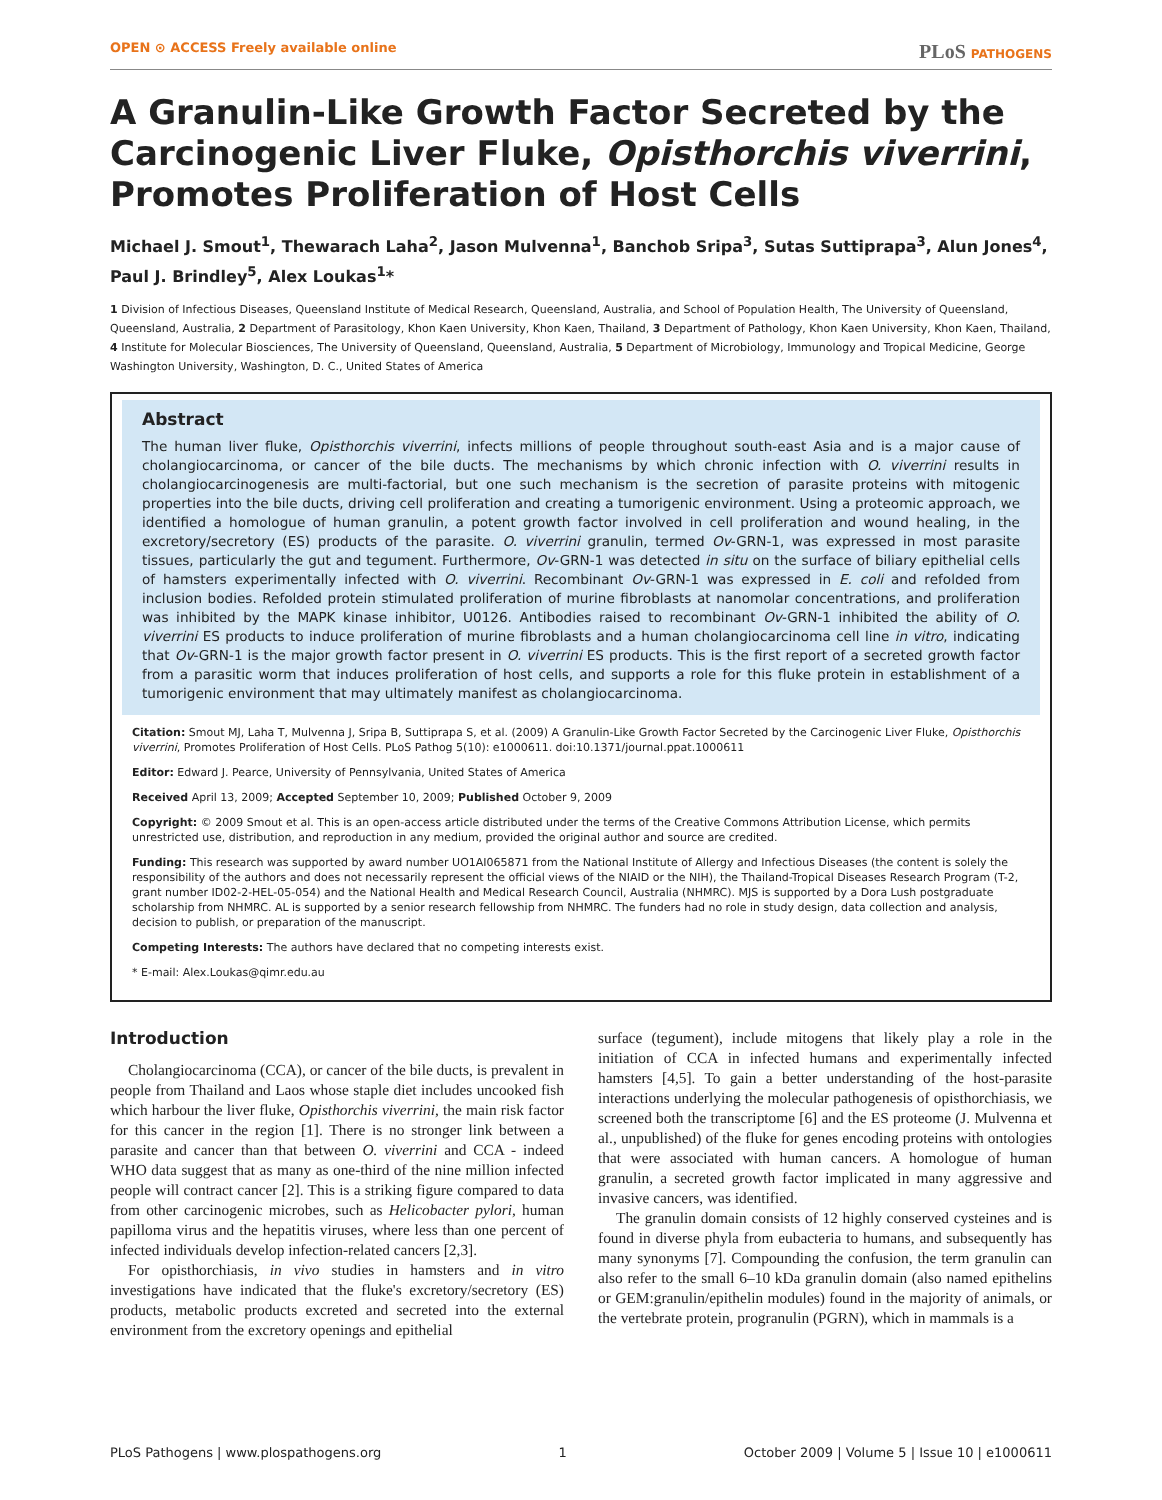OPEN ⊙ ACCESS Freely available online
PLoS PATHOGENS
A Granulin-Like Growth Factor Secreted by the Carcinogenic Liver Fluke, Opisthorchis viverrini, Promotes Proliferation of Host Cells
Michael J. Smout<sup>1</sup>, Thewarach Laha<sup>2</sup>, Jason Mulvenna<sup>1</sup>, Banchob Sripa<sup>3</sup>, Sutas Suttiprapa<sup>3</sup>, Alun Jones<sup>4</sup>, Paul J. Brindley<sup>5</sup>, Alex Loukas<sup>1</sup>*
1 Division of Infectious Diseases, Queensland Institute of Medical Research, Queensland, Australia, and School of Population Health, The University of Queensland, Queensland, Australia, 2 Department of Parasitology, Khon Kaen University, Khon Kaen, Thailand, 3 Department of Pathology, Khon Kaen University, Khon Kaen, Thailand, 4 Institute for Molecular Biosciences, The University of Queensland, Queensland, Australia, 5 Department of Microbiology, Immunology and Tropical Medicine, George Washington University, Washington, D. C., United States of America
Abstract
The human liver fluke, Opisthorchis viverrini, infects millions of people throughout south-east Asia and is a major cause of cholangiocarcinoma, or cancer of the bile ducts. The mechanisms by which chronic infection with O. viverrini results in cholangiocarcinogenesis are multi-factorial, but one such mechanism is the secretion of parasite proteins with mitogenic properties into the bile ducts, driving cell proliferation and creating a tumorigenic environment. Using a proteomic approach, we identified a homologue of human granulin, a potent growth factor involved in cell proliferation and wound healing, in the excretory/secretory (ES) products of the parasite. O. viverrini granulin, termed Ov-GRN-1, was expressed in most parasite tissues, particularly the gut and tegument. Furthermore, Ov-GRN-1 was detected in situ on the surface of biliary epithelial cells of hamsters experimentally infected with O. viverrini. Recombinant Ov-GRN-1 was expressed in E. coli and refolded from inclusion bodies. Refolded protein stimulated proliferation of murine fibroblasts at nanomolar concentrations, and proliferation was inhibited by the MAPK kinase inhibitor, U0126. Antibodies raised to recombinant Ov-GRN-1 inhibited the ability of O. viverrini ES products to induce proliferation of murine fibroblasts and a human cholangiocarcinoma cell line in vitro, indicating that Ov-GRN-1 is the major growth factor present in O. viverrini ES products. This is the first report of a secreted growth factor from a parasitic worm that induces proliferation of host cells, and supports a role for this fluke protein in establishment of a tumorigenic environment that may ultimately manifest as cholangiocarcinoma.
Citation: Smout MJ, Laha T, Mulvenna J, Sripa B, Suttiprapa S, et al. (2009) A Granulin-Like Growth Factor Secreted by the Carcinogenic Liver Fluke, Opisthorchis viverrini, Promotes Proliferation of Host Cells. PLoS Pathog 5(10): e1000611. doi:10.1371/journal.ppat.1000611
Editor: Edward J. Pearce, University of Pennsylvania, United States of America
Received April 13, 2009; Accepted September 10, 2009; Published October 9, 2009
Copyright: © 2009 Smout et al. This is an open-access article distributed under the terms of the Creative Commons Attribution License, which permits unrestricted use, distribution, and reproduction in any medium, provided the original author and source are credited.
Funding: This research was supported by award number UO1AI065871 from the National Institute of Allergy and Infectious Diseases (the content is solely the responsibility of the authors and does not necessarily represent the official views of the NIAID or the NIH), the Thailand-Tropical Diseases Research Program (T-2, grant number ID02-2-HEL-05-054) and the National Health and Medical Research Council, Australia (NHMRC). MJS is supported by a Dora Lush postgraduate scholarship from NHMRC. AL is supported by a senior research fellowship from NHMRC. The funders had no role in study design, data collection and analysis, decision to publish, or preparation of the manuscript.
Competing Interests: The authors have declared that no competing interests exist.
* E-mail: Alex.Loukas@qimr.edu.au
Introduction
Cholangiocarcinoma (CCA), or cancer of the bile ducts, is prevalent in people from Thailand and Laos whose staple diet includes uncooked fish which harbour the liver fluke, Opisthorchis viverrini, the main risk factor for this cancer in the region [1]. There is no stronger link between a parasite and cancer than that between O. viverrini and CCA - indeed WHO data suggest that as many as one-third of the nine million infected people will contract cancer [2]. This is a striking figure compared to data from other carcinogenic microbes, such as Helicobacter pylori, human papilloma virus and the hepatitis viruses, where less than one percent of infected individuals develop infection-related cancers [2,3].
For opisthorchiasis, in vivo studies in hamsters and in vitro investigations have indicated that the fluke's excretory/secretory (ES) products, metabolic products excreted and secreted into the external environment from the excretory openings and epithelial
surface (tegument), include mitogens that likely play a role in the initiation of CCA in infected humans and experimentally infected hamsters [4,5]. To gain a better understanding of the host-parasite interactions underlying the molecular pathogenesis of opisthorchiasis, we screened both the transcriptome [6] and the ES proteome (J. Mulvenna et al., unpublished) of the fluke for genes encoding proteins with ontologies that were associated with human cancers. A homologue of human granulin, a secreted growth factor implicated in many aggressive and invasive cancers, was identified.
The granulin domain consists of 12 highly conserved cysteines and is found in diverse phyla from eubacteria to humans, and subsequently has many synonyms [7]. Compounding the confusion, the term granulin can also refer to the small 6–10 kDa granulin domain (also named epithelins or GEM:granulin/epithelin modules) found in the majority of animals, or the vertebrate protein, progranulin (PGRN), which in mammals is a
PLoS Pathogens | www.plospathogens.org 1 October 2009 | Volume 5 | Issue 10 | e1000611